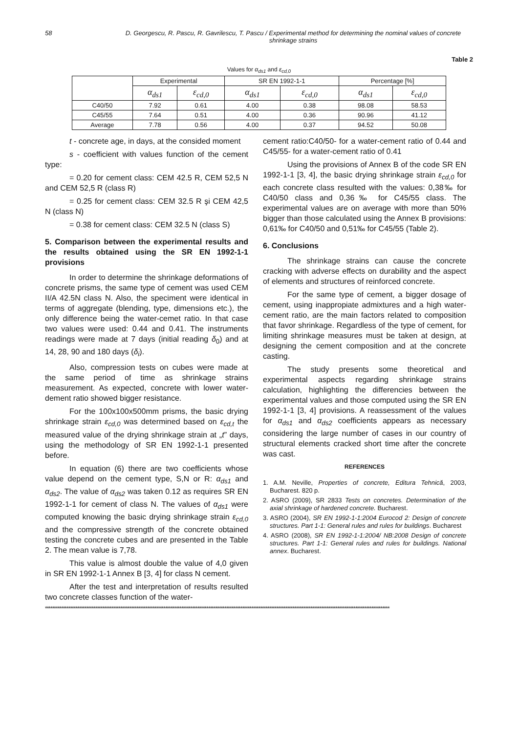58 D. Georgescu, R. Pascu, R. Gavrilescu, T. Pascu / Experimental method for determining the nominal values of concrete shrinkage strains
Table 2
Values for α<sub>ds1</sub> and ε<sub>cd,0</sub>
| | Experimental | | SR EN 1992-1-1 | | Percentage [%] | |
| --- | --- | --- | --- | --- | --- | --- |
| | α<sub>ds1</sub> | ε<sub>cd,0</sub> | α<sub>ds1</sub> | ε<sub>cd,0</sub> | α<sub>ds1</sub> | ε<sub>cd,0</sub> |
| C40/50 | 7.92 | 0.61 | 4.00 | 0.38 | 98.08 | 58.53 |
| C45/55 | 7.64 | 0.51 | 4.00 | 0.36 | 90.96 | 41.12 |
| Average | 7.78 | 0.56 | 4.00 | 0.37 | 94.52 | 50.08 |
t - concrete age, in days, at the consided moment
s - coefficient with values function of the cement type:
= 0.20 for cement class: CEM 42.5 R, CEM 52,5 N and CEM 52,5 R (class R)
= 0.25 for cement class: CEM 32.5 R şi CEM 42,5 N (class N)
= 0.38 for cement class: CEM 32.5 N (class S)
5. Comparison between the experimental results and the results obtained using the SR EN 1992-1-1 provisions
In order to determine the shrinkage deformations of concrete prisms, the same type of cement was used CEM II/A 42.5N class N. Also, the speciment were identical in terms of aggregate (blending, type, dimensions etc.), the only difference being the water-cemet ratio. In that case two values were used: 0.44 and 0.41. The instruments readings were made at 7 days (initial reading δ<sub>0</sub>) and at 14, 28, 90 and 180 days (δ<sub>i</sub>).
Also, compression tests on cubes were made at the same period of time as shrinkage strains measurement. As expected, concrete with lower water-dement ratio showed bigger resistance.
For the 100x100x500mm prisms, the basic drying shrinkage strain ε<sub>cd,0</sub> was determined based on ε<sub>cd,t</sub> the measured value of the drying shrinkage strain at „t” days, using the methodology of SR EN 1992-1-1 presented before.
In equation (6) there are two coefficients whose value depend on the cement type, S,N or R: α<sub>ds1</sub> and α<sub>ds2</sub>. The value of α<sub>ds2</sub> was taken 0.12 as requires SR EN 1992-1-1 for cement of class N. The values of α<sub>ds1</sub> were computed knowing the basic drying shrinkage strain ε<sub>cd,0</sub> and the compressive strength of the concrete obtained testing the concrete cubes and are presented in the Table 2. The mean value is 7,78.
This value is almost double the value of 4,0 given in SR EN 1992-1-1 Annex B [3, 4] for class N cement.
After the test and interpretation of results resulted two concrete classes function of the water-
cement ratio:C40/50- for a water-cement ratio of 0.44 and C45/55- for a water-cement ratio of 0.41
Using the provisions of Annex B of the code SR EN 1992-1-1 [3, 4], the basic drying shrinkage strain ε<sub>cd,0</sub> for each concrete class resulted with the values: 0,38‰ for C40/50 class and 0,36‰ for C45/55 class. The experimental values are on average with more than 50% bigger than those calculated using the Annex B provisions: 0,61‰ for C40/50 and 0,51‰ for C45/55 (Table 2).
6. Conclusions
The shrinkage strains can cause the concrete cracking with adverse effects on durability and the aspect of elements and structures of reinforced concrete.
For the same type of cement, a bigger dosage of cement, using inappropiate admixtures and a high water-cement ratio, are the main factors related to composition that favor shrinkage. Regardless of the type of cement, for limiting shrinkage measures must be taken at design, at designing the cement composition and at the concrete casting.
The study presents some theoretical and experimental aspects regarding shrinkage strains calculation, highlighting the differencies between the experimental values and those computed using the SR EN 1992-1-1 [3, 4] provisions. A reassessment of the values for α<sub>ds1</sub> and α<sub>ds2</sub> coefficients appears as necessary considering the large number of cases in our country of structural elements cracked short time after the concrete was cast.
REFERENCES
1. A.M. Neville, Properties of concrete, Editura Tehnică, 2003, Bucharest. 820 p.
2. ASRO (2009), SR 2833 Tests on concretes. Determination of the axial shrinkage of hardened concrete. Bucharest.
3. ASRO (2004), SR EN 1992-1-1:2004 Eurocod 2: Design of concrete structures. Part 1-1: General rules and rules for buildings. Bucharest
4. ASRO (2008), SR EN 1992-1-1:2004/ NB:2008 Design of concrete structures. Part 1-1: General rules and rules for buildings. National annex. Bucharest.
************************************************************************************************************************************************************************************************